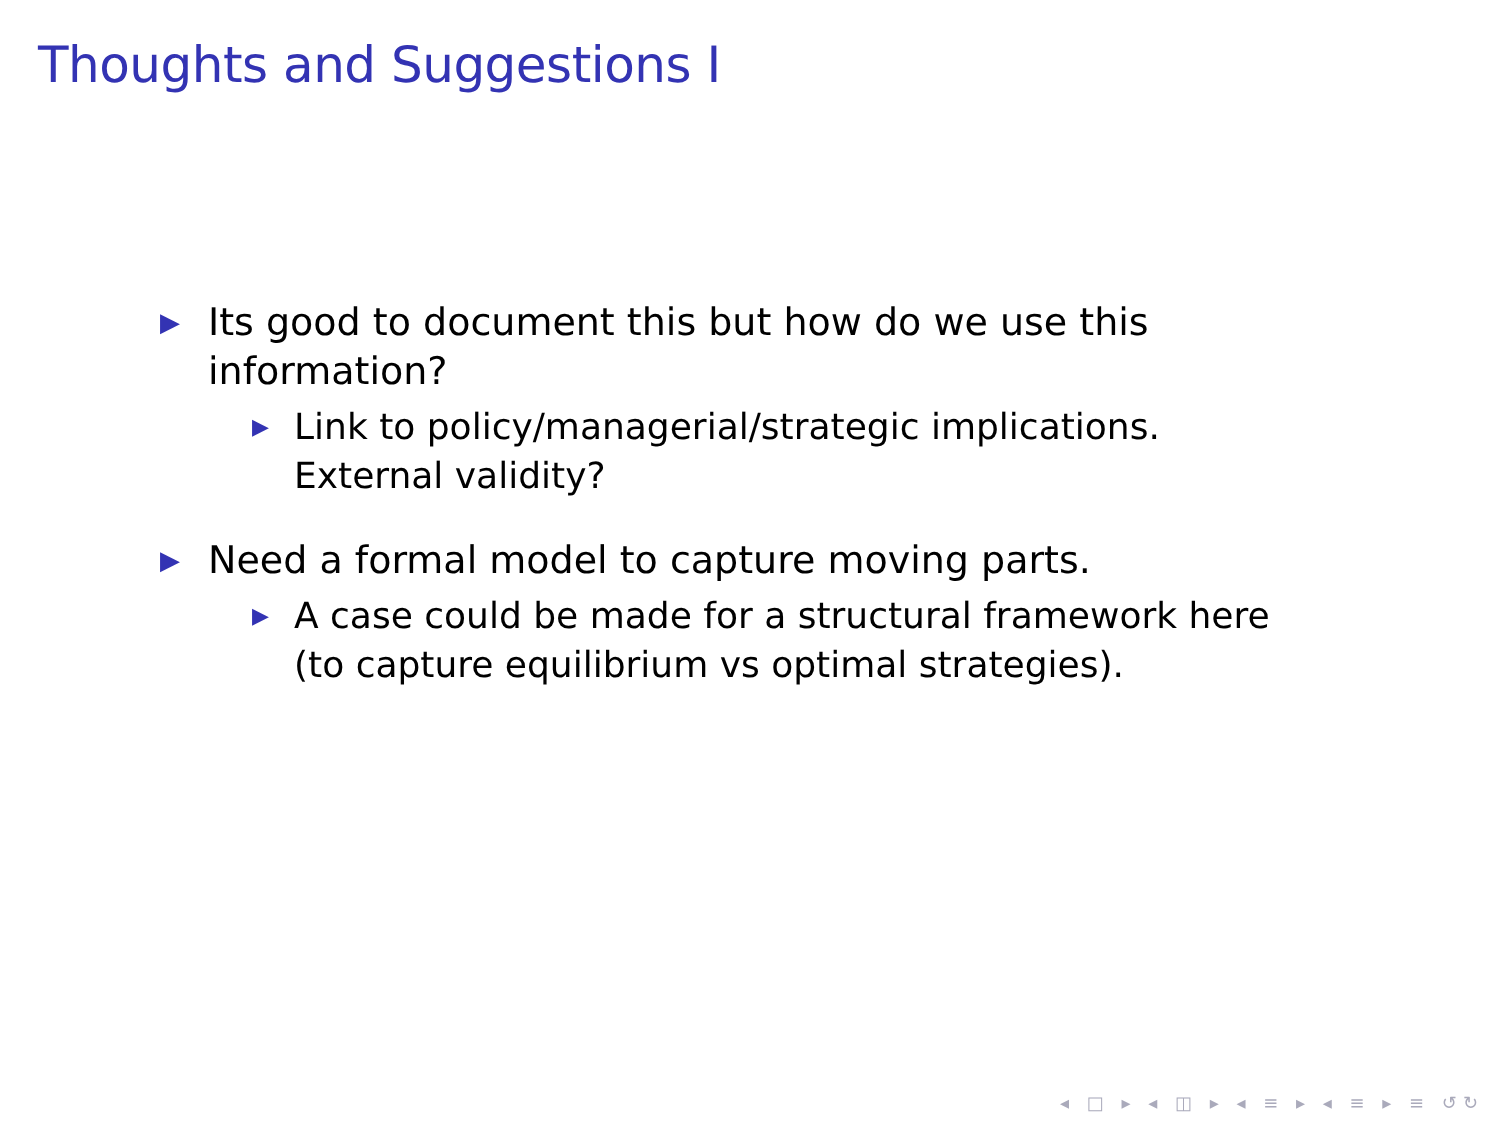Thoughts and Suggestions I
▶ Its good to document this but how do we use this information?
▶ Link to policy/managerial/strategic implications. External validity?
▶ Need a formal model to capture moving parts.
▶ A case could be made for a structural framework here (to capture equilibrium vs optimal strategies).
◂ □ ▸ ◂ ◫ ▸ ◂ ≡ ▸ ◂ ≡ ▸ ≡ ↺↻